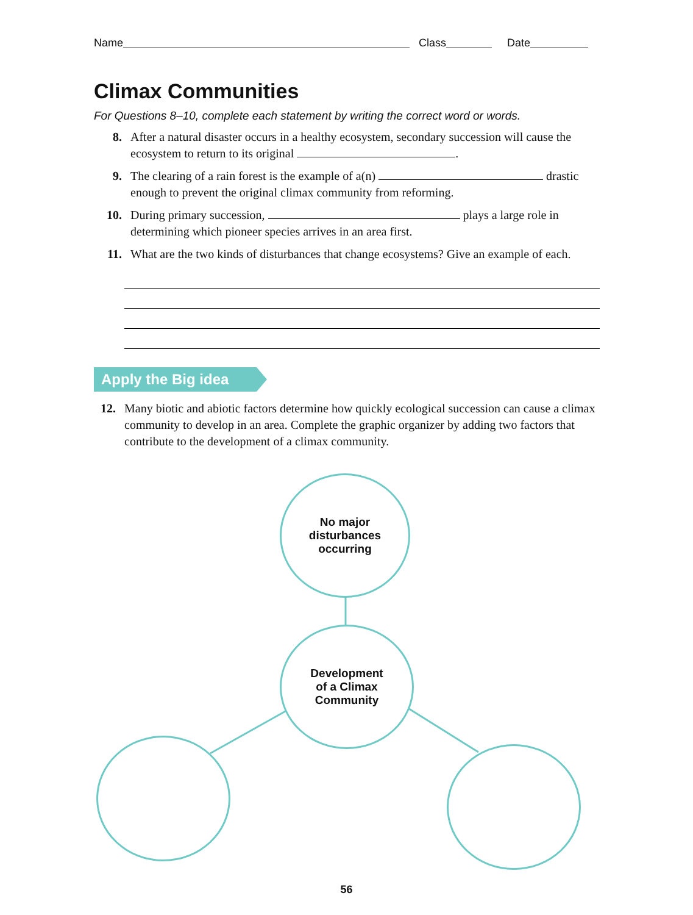Name Class Date
Climax Communities
For Questions 8–10, complete each statement by writing the correct word or words.
8. After a natural disaster occurs in a healthy ecosystem, secondary succession will cause the ecosystem to return to its original .
9. The clearing of a rain forest is the example of a(n) drastic enough to prevent the original climax community from reforming.
10. During primary succession, plays a large role in determining which pioneer species arrives in an area first.
11. What are the two kinds of disturbances that change ecosystems? Give an example of each.
Apply the Big idea
12. Many biotic and abiotic factors determine how quickly ecological succession can cause a climax community to develop in an area. Complete the graphic organizer by adding two factors that contribute to the development of a climax community.
No major
disturbances
occurring
Development
of a Climax
Community
56